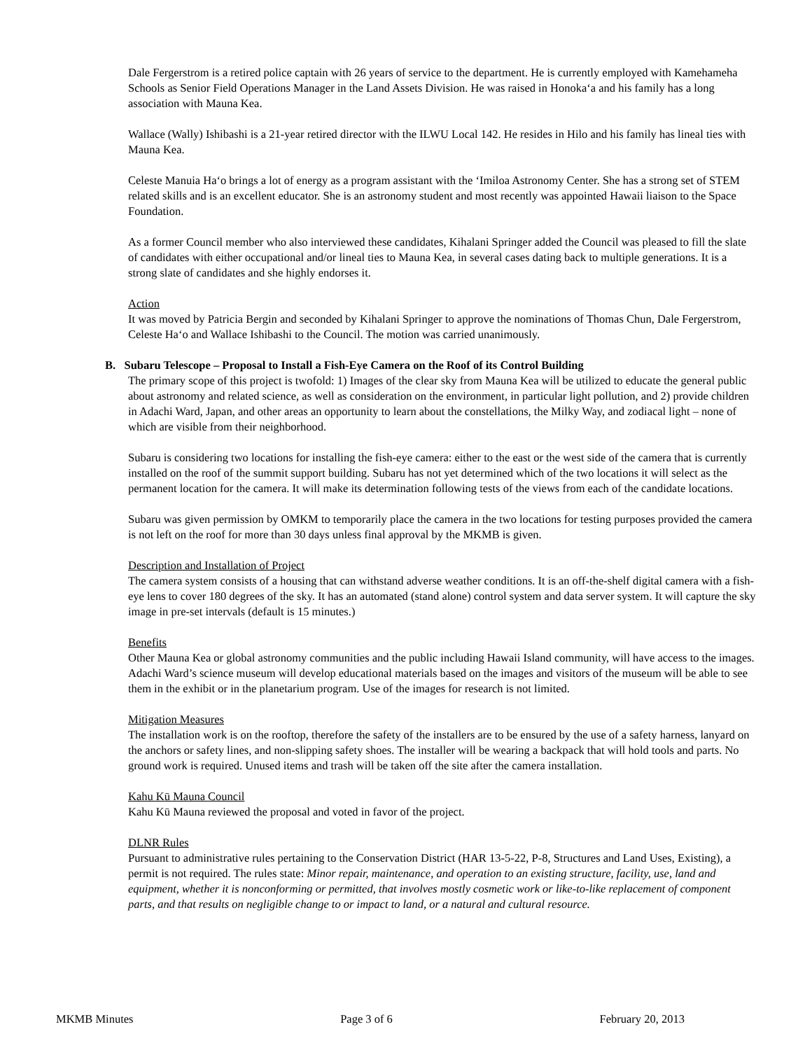Dale Fergerstrom is a retired police captain with 26 years of service to the department. He is currently employed with Kamehameha Schools as Senior Field Operations Manager in the Land Assets Division. He was raised in Honokaʻa and his family has a long association with Mauna Kea.
Wallace (Wally) Ishibashi is a 21-year retired director with the ILWU Local 142. He resides in Hilo and his family has lineal ties with Mauna Kea.
Celeste Manuia Haʻo brings a lot of energy as a program assistant with the ʻImiloa Astronomy Center. She has a strong set of STEM related skills and is an excellent educator. She is an astronomy student and most recently was appointed Hawaii liaison to the Space Foundation.
As a former Council member who also interviewed these candidates, Kihalani Springer added the Council was pleased to fill the slate of candidates with either occupational and/or lineal ties to Mauna Kea, in several cases dating back to multiple generations. It is a strong slate of candidates and she highly endorses it.
Action
It was moved by Patricia Bergin and seconded by Kihalani Springer to approve the nominations of Thomas Chun, Dale Fergerstrom, Celeste Haʻo and Wallace Ishibashi to the Council. The motion was carried unanimously.
B. Subaru Telescope – Proposal to Install a Fish-Eye Camera on the Roof of its Control Building
The primary scope of this project is twofold: 1) Images of the clear sky from Mauna Kea will be utilized to educate the general public about astronomy and related science, as well as consideration on the environment, in particular light pollution, and 2) provide children in Adachi Ward, Japan, and other areas an opportunity to learn about the constellations, the Milky Way, and zodiacal light – none of which are visible from their neighborhood.
Subaru is considering two locations for installing the fish-eye camera: either to the east or the west side of the camera that is currently installed on the roof of the summit support building. Subaru has not yet determined which of the two locations it will select as the permanent location for the camera. It will make its determination following tests of the views from each of the candidate locations.
Subaru was given permission by OMKM to temporarily place the camera in the two locations for testing purposes provided the camera is not left on the roof for more than 30 days unless final approval by the MKMB is given.
Description and Installation of Project
The camera system consists of a housing that can withstand adverse weather conditions. It is an off-the-shelf digital camera with a fish-eye lens to cover 180 degrees of the sky. It has an automated (stand alone) control system and data server system. It will capture the sky image in pre-set intervals (default is 15 minutes.)
Benefits
Other Mauna Kea or global astronomy communities and the public including Hawaii Island community, will have access to the images. Adachi Ward’s science museum will develop educational materials based on the images and visitors of the museum will be able to see them in the exhibit or in the planetarium program. Use of the images for research is not limited.
Mitigation Measures
The installation work is on the rooftop, therefore the safety of the installers are to be ensured by the use of a safety harness, lanyard on the anchors or safety lines, and non-slipping safety shoes. The installer will be wearing a backpack that will hold tools and parts. No ground work is required. Unused items and trash will be taken off the site after the camera installation.
Kahu Kū Mauna Council
Kahu Kū Mauna reviewed the proposal and voted in favor of the project.
DLNR Rules
Pursuant to administrative rules pertaining to the Conservation District (HAR 13-5-22, P-8, Structures and Land Uses, Existing), a permit is not required. The rules state: Minor repair, maintenance, and operation to an existing structure, facility, use, land and equipment, whether it is nonconforming or permitted, that involves mostly cosmetic work or like-to-like replacement of component parts, and that results on negligible change to or impact to land, or a natural and cultural resource.
MKMB Minutes Page 3 of 6 February 20, 2013